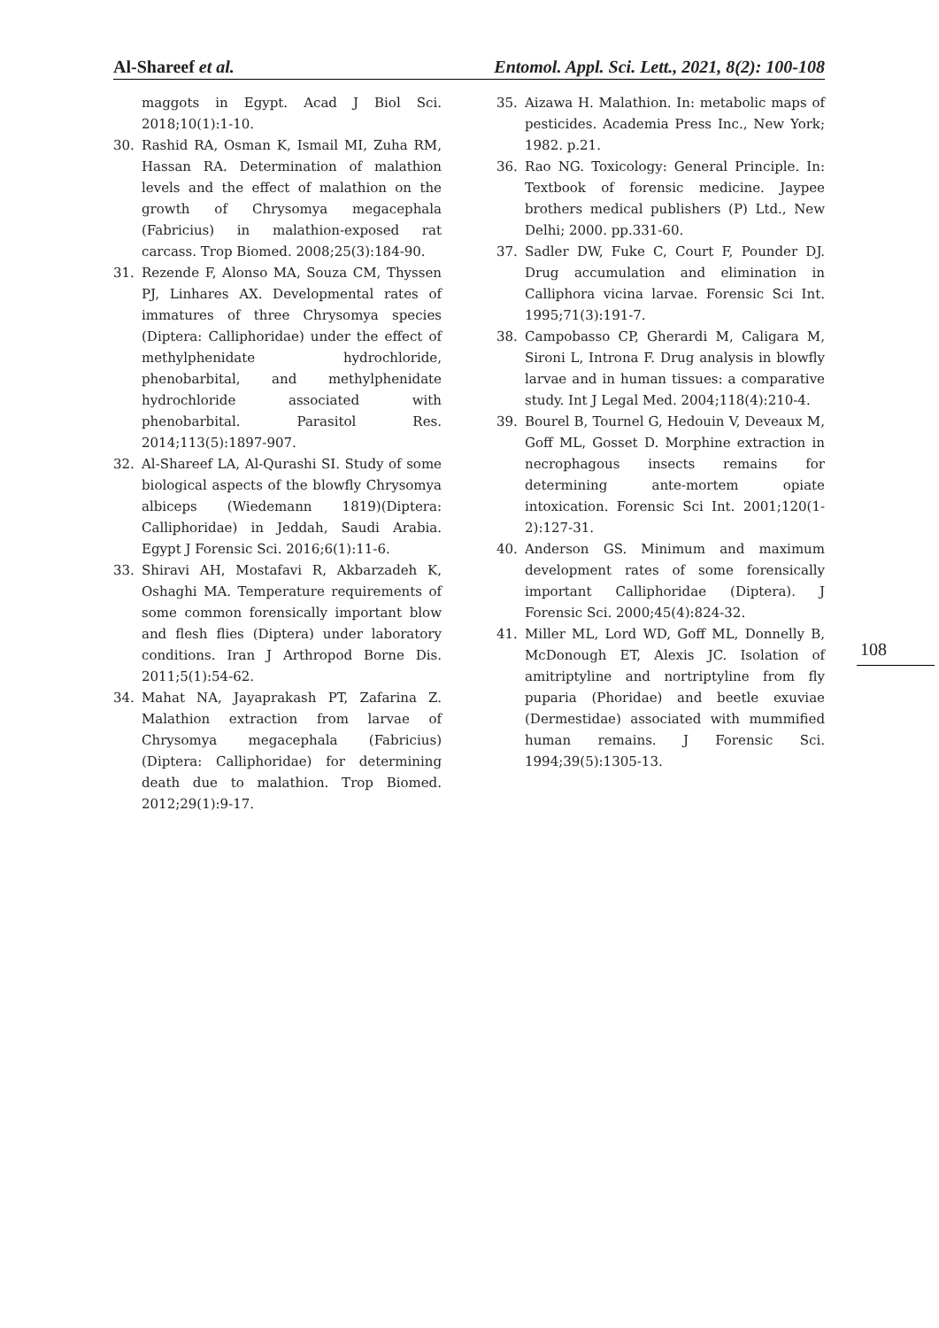Al-Shareef et al. Entomol. Appl. Sci. Lett., 2021, 8(2): 100-108
maggots in Egypt. Acad J Biol Sci. 2018;10(1):1-10.
30. Rashid RA, Osman K, Ismail MI, Zuha RM, Hassan RA. Determination of malathion levels and the effect of malathion on the growth of Chrysomya megacephala (Fabricius) in malathion-exposed rat carcass. Trop Biomed. 2008;25(3):184-90.
31. Rezende F, Alonso MA, Souza CM, Thyssen PJ, Linhares AX. Developmental rates of immatures of three Chrysomya species (Diptera: Calliphoridae) under the effect of methylphenidate hydrochloride, phenobarbital, and methylphenidate hydrochloride associated with phenobarbital. Parasitol Res. 2014;113(5):1897-907.
32. Al-Shareef LA, Al-Qurashi SI. Study of some biological aspects of the blowfly Chrysomya albiceps (Wiedemann 1819)(Diptera: Calliphoridae) in Jeddah, Saudi Arabia. Egypt J Forensic Sci. 2016;6(1):11-6.
33. Shiravi AH, Mostafavi R, Akbarzadeh K, Oshaghi MA. Temperature requirements of some common forensically important blow and flesh flies (Diptera) under laboratory conditions. Iran J Arthropod Borne Dis. 2011;5(1):54-62.
34. Mahat NA, Jayaprakash PT, Zafarina Z. Malathion extraction from larvae of Chrysomya megacephala (Fabricius)(Diptera: Calliphoridae) for determining death due to malathion. Trop Biomed. 2012;29(1):9-17.
35. Aizawa H. Malathion. In: metabolic maps of pesticides. Academia Press Inc., New York; 1982. p.21.
36. Rao NG. Toxicology: General Principle. In: Textbook of forensic medicine. Jaypee brothers medical publishers (P) Ltd., New Delhi; 2000. pp.331-60.
37. Sadler DW, Fuke C, Court F, Pounder DJ. Drug accumulation and elimination in Calliphora vicina larvae. Forensic Sci Int. 1995;71(3):191-7.
38. Campobasso CP, Gherardi M, Caligara M, Sironi L, Introna F. Drug analysis in blowfly larvae and in human tissues: a comparative study. Int J Legal Med. 2004;118(4):210-4.
39. Bourel B, Tournel G, Hedouin V, Deveaux M, Goff ML, Gosset D. Morphine extraction in necrophagous insects remains for determining ante-mortem opiate intoxication. Forensic Sci Int. 2001;120(1-2):127-31.
40. Anderson GS. Minimum and maximum development rates of some forensically important Calliphoridae (Diptera). J Forensic Sci. 2000;45(4):824-32.
41. Miller ML, Lord WD, Goff ML, Donnelly B, McDonough ET, Alexis JC. Isolation of amitriptyline and nortriptyline from fly puparia (Phoridae) and beetle exuviae (Dermestidae) associated with mummified human remains. J Forensic Sci. 1994;39(5):1305-13.
108